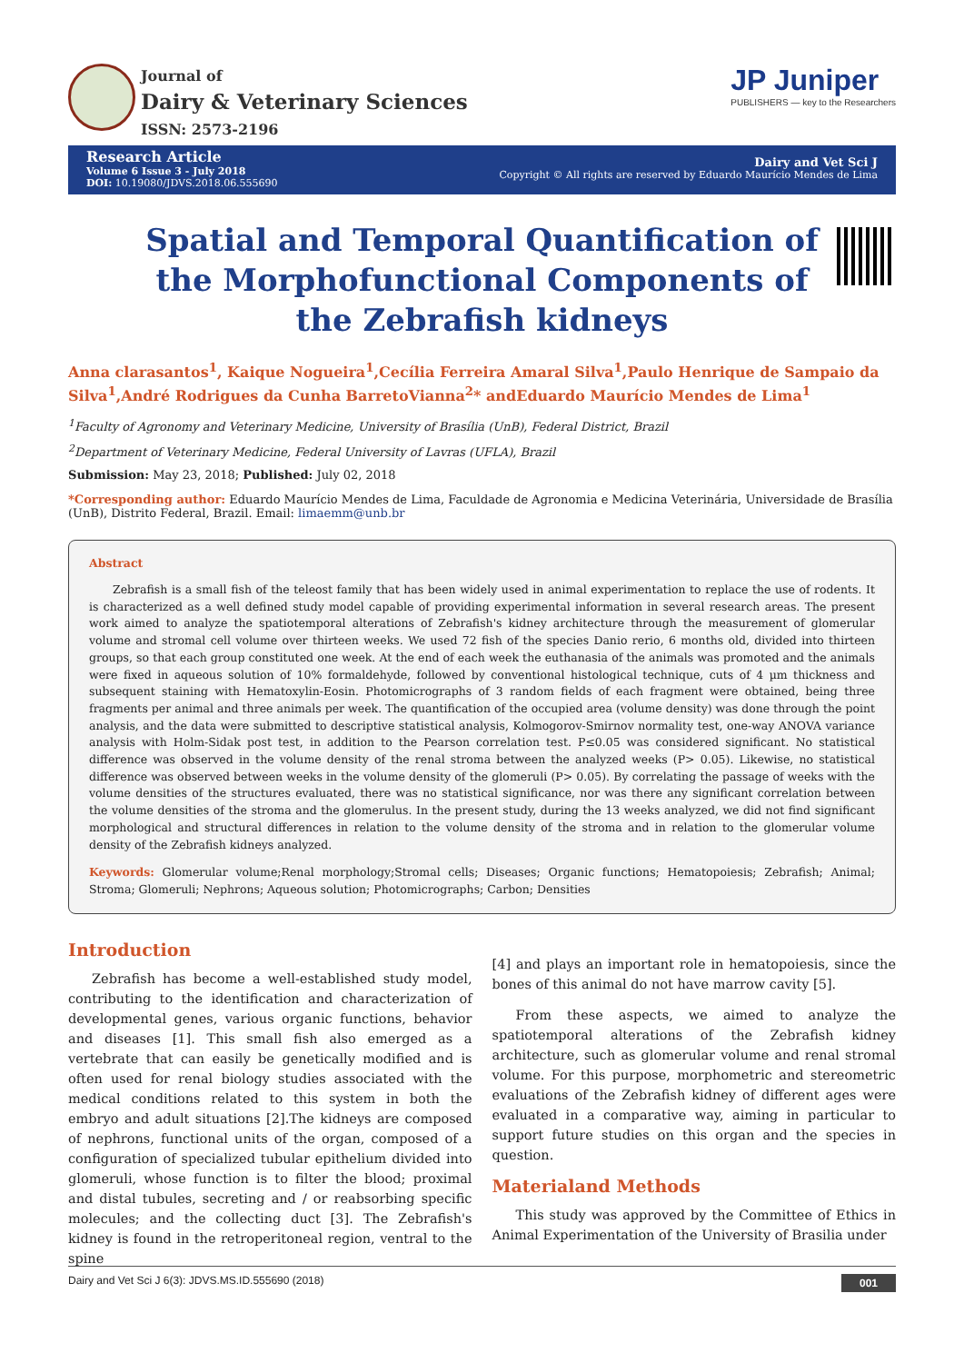Journal of
Dairy & Veterinary Sciences
ISSN: 2573-2196
JP Juniper
PUBLISHERS — key to the Researchers
Research Article
Volume 6 Issue 3 - July 2018
DOI: 10.19080/JDVS.2018.06.555690
Dairy and Vet Sci J
Copyright © All rights are reserved by Eduardo Maurício Mendes de Lima
Spatial and Temporal Quantification of the Morphofunctional Components of the Zebrafish kidneys
Anna clarasantos<sup>1</sup>, Kaique Nogueira<sup>1</sup>,Cecília Ferreira Amaral Silva<sup>1</sup>,Paulo Henrique de Sampaio da Silva<sup>1</sup>,André Rodrigues da Cunha BarretoVianna<sup>2</sup>* andEduardo Maurício Mendes de Lima<sup>1</sup>
<sup>1</sup> Faculty of Agronomy and Veterinary Medicine, University of Brasília (UnB), Federal District, Brazil
<sup>2</sup> Department of Veterinary Medicine, Federal University of Lavras (UFLA), Brazil
Submission: May 23, 2018; Published: July 02, 2018
*Corresponding author: Eduardo Maurício Mendes de Lima, Faculdade de Agronomia e Medicina Veterinária, Universidade de Brasília (UnB), Distrito Federal, Brazil. Email: limaemm@unb.br
Abstract
Zebrafish is a small fish of the teleost family that has been widely used in animal experimentation to replace the use of rodents. It is characterized as a well defined study model capable of providing experimental information in several research areas. The present work aimed to analyze the spatiotemporal alterations of Zebrafish's kidney architecture through the measurement of glomerular volume and stromal cell volume over thirteen weeks. We used 72 fish of the species Danio rerio, 6 months old, divided into thirteen groups, so that each group constituted one week. At the end of each week the euthanasia of the animals was promoted and the animals were fixed in aqueous solution of 10% formaldehyde, followed by conventional histological technique, cuts of 4 µm thickness and subsequent staining with Hematoxylin-Eosin. Photomicrographs of 3 random fields of each fragment were obtained, being three fragments per animal and three animals per week. The quantification of the occupied area (volume density) was done through the point analysis, and the data were submitted to descriptive statistical analysis, Kolmogorov-Smirnov normality test, one-way ANOVA variance analysis with Holm-Sidak post test, in addition to the Pearson correlation test. P≤0.05 was considered significant. No statistical difference was observed in the volume density of the renal stroma between the analyzed weeks (P> 0.05). Likewise, no statistical difference was observed between weeks in the volume density of the glomeruli (P> 0.05). By correlating the passage of weeks with the volume densities of the structures evaluated, there was no statistical significance, nor was there any significant correlation between the volume densities of the stroma and the glomerulus. In the present study, during the 13 weeks analyzed, we did not find significant morphological and structural differences in relation to the volume density of the stroma and in relation to the glomerular volume density of the Zebrafish kidneys analyzed.
Keywords: Glomerular volume;Renal morphology;Stromal cells; Diseases; Organic functions; Hematopoiesis; Zebrafish; Animal; Stroma; Glomeruli; Nephrons; Aqueous solution; Photomicrographs; Carbon; Densities
Introduction
Zebrafish has become a well-established study model, contributing to the identification and characterization of developmental genes, various organic functions, behavior and diseases [1]. This small fish also emerged as a vertebrate that can easily be genetically modified and is often used for renal biology studies associated with the medical conditions related to this system in both the embryo and adult situations [2].The kidneys are composed of nephrons, functional units of the organ, composed of a configuration of specialized tubular epithelium divided into glomeruli, whose function is to filter the blood; proximal and distal tubules, secreting and / or reabsorbing specific molecules; and the collecting duct [3]. The Zebrafish's kidney is found in the retroperitoneal region, ventral to the spine
[4] and plays an important role in hematopoiesis, since the bones of this animal do not have marrow cavity [5].
From these aspects, we aimed to analyze the spatiotemporal alterations of the Zebrafish kidney architecture, such as glomerular volume and renal stromal volume. For this purpose, morphometric and stereometric evaluations of the Zebrafish kidney of different ages were evaluated in a comparative way, aiming in particular to support future studies on this organ and the species in question.
Materialand Methods
This study was approved by the Committee of Ethics in Animal Experimentation of the University of Brasilia under
Dairy and Vet Sci J 6(3): JDVS.MS.ID.555690 (2018) 001